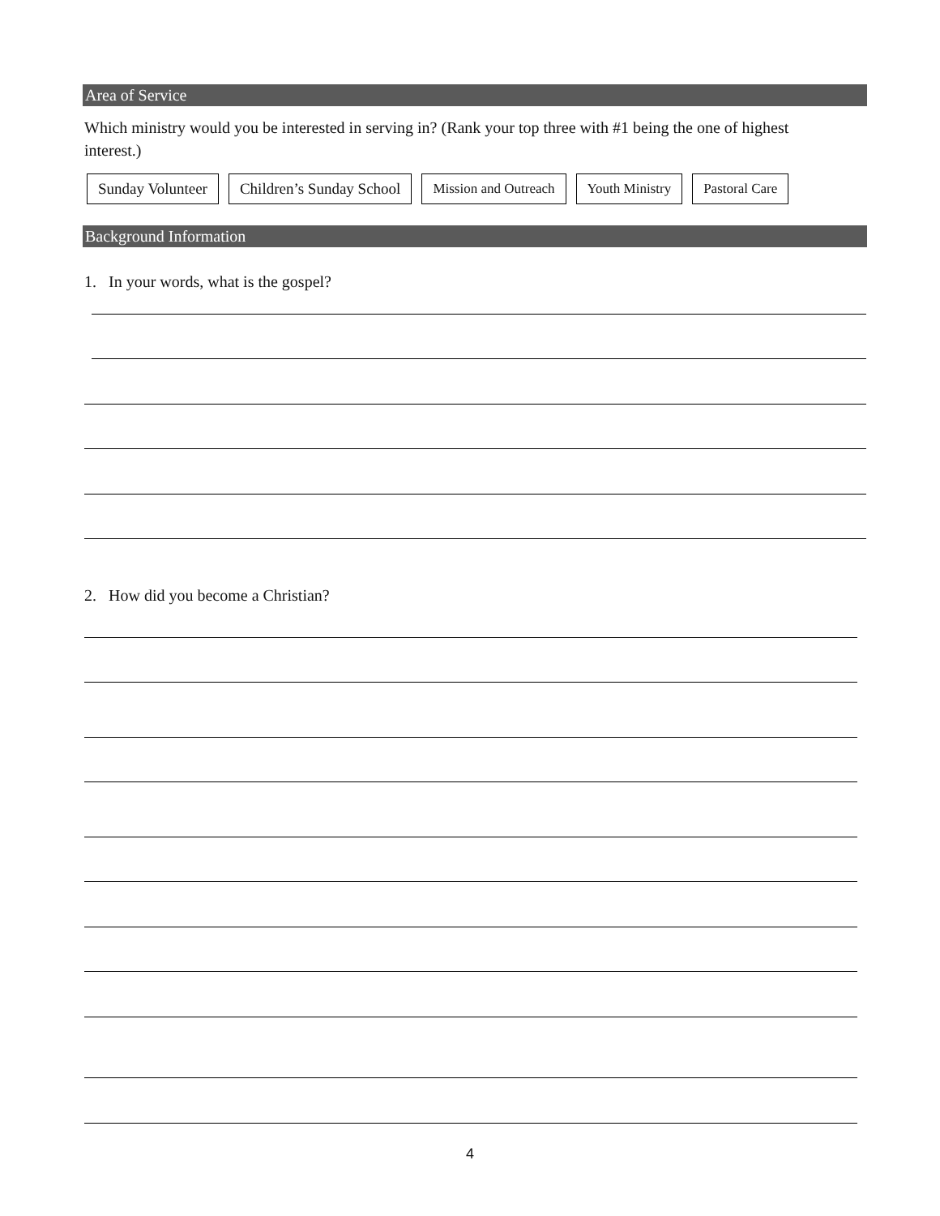Area of Service
Which ministry would you be interested in serving in? (Rank your top three with #1 being the one of highest interest.)
Sunday Volunteer Children’s Sunday School Mission and Outreach Youth Ministry Pastoral Care
Background Information
1. In your words, what is the gospel?
2. How did you become a Christian?
4